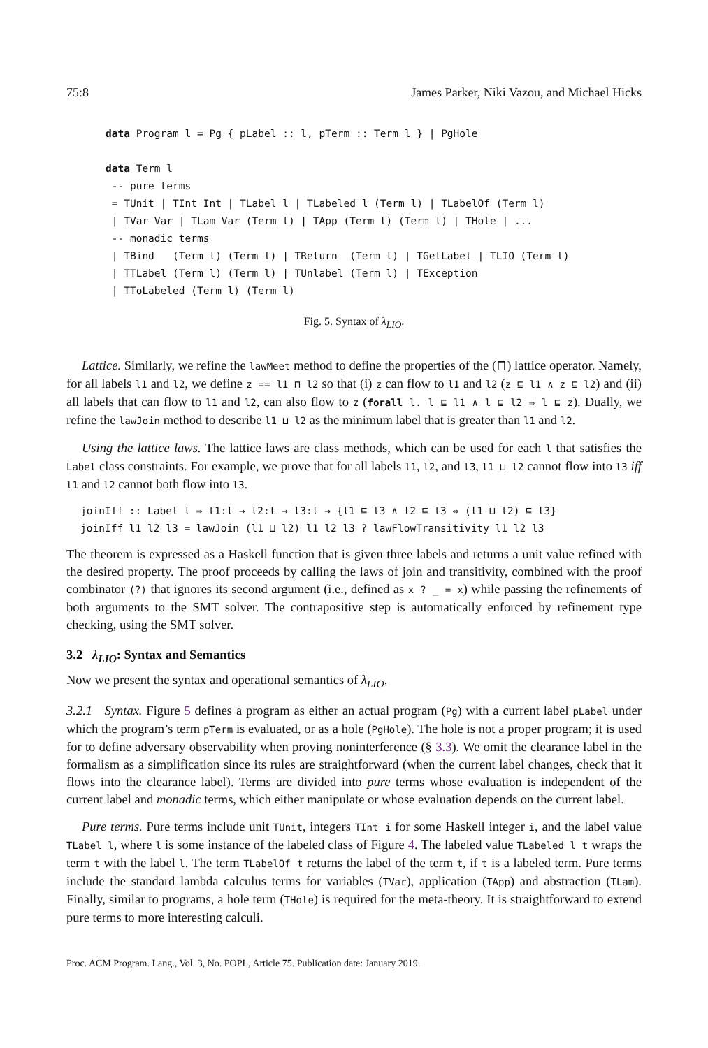75:8 James Parker, Niki Vazou, and Michael Hicks
data Program l = Pg { pLabel :: l, pTerm :: Term l } | PgHole

data Term l
 -- pure terms
 = TUnit | TInt Int | TLabel l | TLabeled l (Term l) | TLabelOf (Term l)
 | TVar Var | TLam Var (Term l) | TApp (Term l) (Term l) | THole | ...
 -- monadic terms
 | TBind   (Term l) (Term l) | TReturn  (Term l) | TGetLabel | TLIO (Term l)
 | TTLabel (Term l) (Term l) | TUnlabel (Term l) | TException
 | TToLabeled (Term l) (Term l)
Fig. 5. Syntax of λ<sub>LIO</sub>.
Lattice. Similarly, we refine the lawMeet method to define the properties of the (⊓) lattice operator. Namely, for all labels l1 and l2, we define z == l1 ⊓ l2 so that (i) z can flow to l1 and l2 (z ⊑ l1 ∧ z ⊑ l2) and (ii) all labels that can flow to l1 and l2, can also flow to z (forall l. l ⊑ l1 ∧ l ⊑ l2 ⇒ l ⊑ z). Dually, we refine the lawJoin method to describe l1 ⊔ l2 as the minimum label that is greater than l1 and l2.
Using the lattice laws. The lattice laws are class methods, which can be used for each l that satisfies the Label class constraints. For example, we prove that for all labels l1, l2, and l3, l1 ⊔ l2 cannot flow into l3 iff l1 and l2 cannot both flow into l3.
joinIff :: Label l ⇒ l1:l → l2:l → l3:l → {l1 ⊑ l3 ∧ l2 ⊑ l3 ⇔ (l1 ⊔ l2) ⊑ l3}
joinIff l1 l2 l3 = lawJoin (l1 ⊔ l2) l1 l2 l3 ? lawFlowTransitivity l1 l2 l3
The theorem is expressed as a Haskell function that is given three labels and returns a unit value refined with the desired property. The proof proceeds by calling the laws of join and transitivity, combined with the proof combinator (?) that ignores its second argument (i.e., defined as x ? _ = x) while passing the refinements of both arguments to the SMT solver. The contrapositive step is automatically enforced by refinement type checking, using the SMT solver.
3.2 λ<sub>LIO</sub>: Syntax and Semantics
Now we present the syntax and operational semantics of λ<sub>LIO</sub>.
3.2.1 Syntax. Figure 5 defines a program as either an actual program (Pg) with a current label pLabel under which the program’s term pTerm is evaluated, or as a hole (PgHole). The hole is not a proper program; it is used for to define adversary observability when proving noninterference (§ 3.3). We omit the clearance label in the formalism as a simplification since its rules are straightforward (when the current label changes, check that it flows into the clearance label). Terms are divided into pure terms whose evaluation is independent of the current label and monadic terms, which either manipulate or whose evaluation depends on the current label.
Pure terms. Pure terms include unit TUnit, integers TInt i for some Haskell integer i, and the label value TLabel l, where l is some instance of the labeled class of Figure 4. The labeled value TLabeled l t wraps the term t with the label l. The term TLabelOf t returns the label of the term t, if t is a labeled term. Pure terms include the standard lambda calculus terms for variables (TVar), application (TApp) and abstraction (TLam). Finally, similar to programs, a hole term (THole) is required for the meta-theory. It is straightforward to extend pure terms to more interesting calculi.
Proc. ACM Program. Lang., Vol. 3, No. POPL, Article 75. Publication date: January 2019.